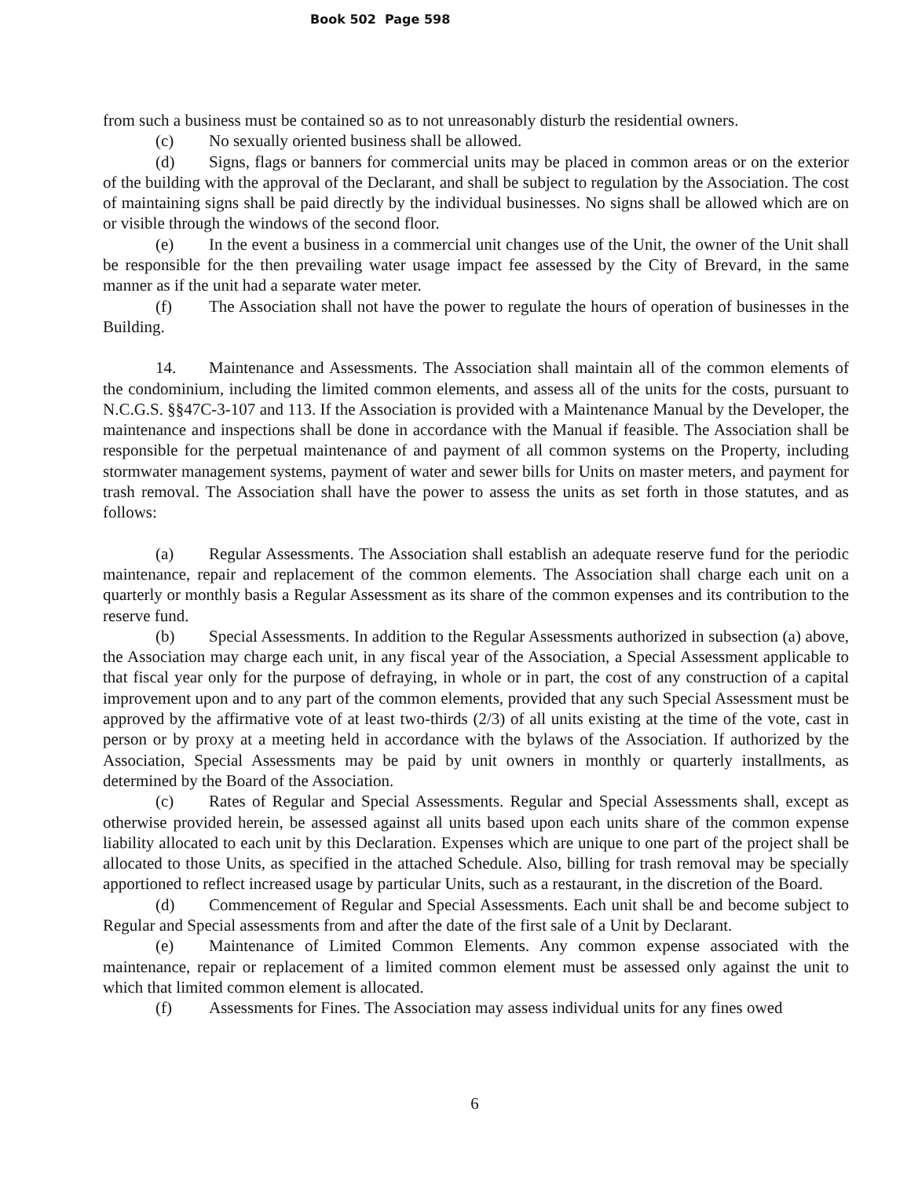Book 502 Page 598
from such a business must be contained so as to not unreasonably disturb the residential owners.
(c) No sexually oriented business shall be allowed.
(d) Signs, flags or banners for commercial units may be placed in common areas or on the exterior of the building with the approval of the Declarant, and shall be subject to regulation by the Association. The cost of maintaining signs shall be paid directly by the individual businesses. No signs shall be allowed which are on or visible through the windows of the second floor.
(e) In the event a business in a commercial unit changes use of the Unit, the owner of the Unit shall be responsible for the then prevailing water usage impact fee assessed by the City of Brevard, in the same manner as if the unit had a separate water meter.
(f) The Association shall not have the power to regulate the hours of operation of businesses in the Building.
14. Maintenance and Assessments. The Association shall maintain all of the common elements of the condominium, including the limited common elements, and assess all of the units for the costs, pursuant to N.C.G.S. §§47C-3-107 and 113. If the Association is provided with a Maintenance Manual by the Developer, the maintenance and inspections shall be done in accordance with the Manual if feasible. The Association shall be responsible for the perpetual maintenance of and payment of all common systems on the Property, including stormwater management systems, payment of water and sewer bills for Units on master meters, and payment for trash removal. The Association shall have the power to assess the units as set forth in those statutes, and as follows:
(a) Regular Assessments. The Association shall establish an adequate reserve fund for the periodic maintenance, repair and replacement of the common elements. The Association shall charge each unit on a quarterly or monthly basis a Regular Assessment as its share of the common expenses and its contribution to the reserve fund.
(b) Special Assessments. In addition to the Regular Assessments authorized in subsection (a) above, the Association may charge each unit, in any fiscal year of the Association, a Special Assessment applicable to that fiscal year only for the purpose of defraying, in whole or in part, the cost of any construction of a capital improvement upon and to any part of the common elements, provided that any such Special Assessment must be approved by the affirmative vote of at least two-thirds (2/3) of all units existing at the time of the vote, cast in person or by proxy at a meeting held in accordance with the bylaws of the Association. If authorized by the Association, Special Assessments may be paid by unit owners in monthly or quarterly installments, as determined by the Board of the Association.
(c) Rates of Regular and Special Assessments. Regular and Special Assessments shall, except as otherwise provided herein, be assessed against all units based upon each units share of the common expense liability allocated to each unit by this Declaration. Expenses which are unique to one part of the project shall be allocated to those Units, as specified in the attached Schedule. Also, billing for trash removal may be specially apportioned to reflect increased usage by particular Units, such as a restaurant, in the discretion of the Board.
(d) Commencement of Regular and Special Assessments. Each unit shall be and become subject to Regular and Special assessments from and after the date of the first sale of a Unit by Declarant.
(e) Maintenance of Limited Common Elements. Any common expense associated with the maintenance, repair or replacement of a limited common element must be assessed only against the unit to which that limited common element is allocated.
(f) Assessments for Fines. The Association may assess individual units for any fines owed
6